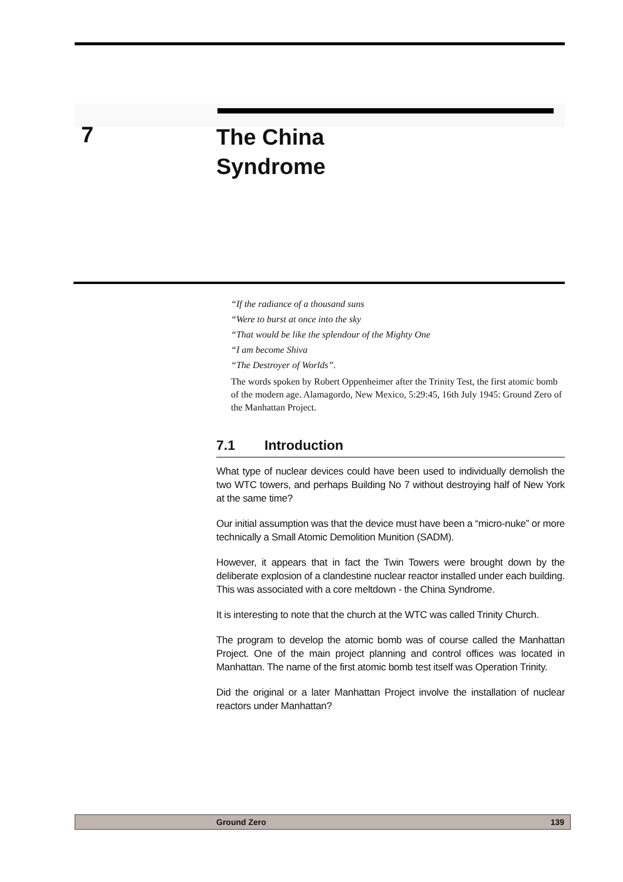7
The China
Syndrome
“If the radiance of a thousand suns
“Were to burst at once into the sky
“That would be like the splendour of the Mighty One
“I am become Shiva
“The Destroyer of Worlds”.
The words spoken by Robert Oppenheimer after the Trinity Test, the first atomic bomb of the modern age. Alamagordo, New Mexico, 5:29:45, 16th July 1945: Ground Zero of the Manhattan Project.
7.1 Introduction
What type of nuclear devices could have been used to individually demolish the two WTC towers, and perhaps Building No 7 without destroying half of New York at the same time?
Our initial assumption was that the device must have been a “micro-nuke” or more technically a Small Atomic Demolition Munition (SADM).
However, it appears that in fact the Twin Towers were brought down by the deliberate explosion of a clandestine nuclear reactor installed under each building. This was associated with a core meltdown - the China Syndrome.
It is interesting to note that the church at the WTC was called Trinity Church.
The program to develop the atomic bomb was of course called the Manhattan Project. One of the main project planning and control offices was located in Manhattan. The name of the first atomic bomb test itself was Operation Trinity.
Did the original or a later Manhattan Project involve the installation of nuclear reactors under Manhattan?
Ground Zero 139